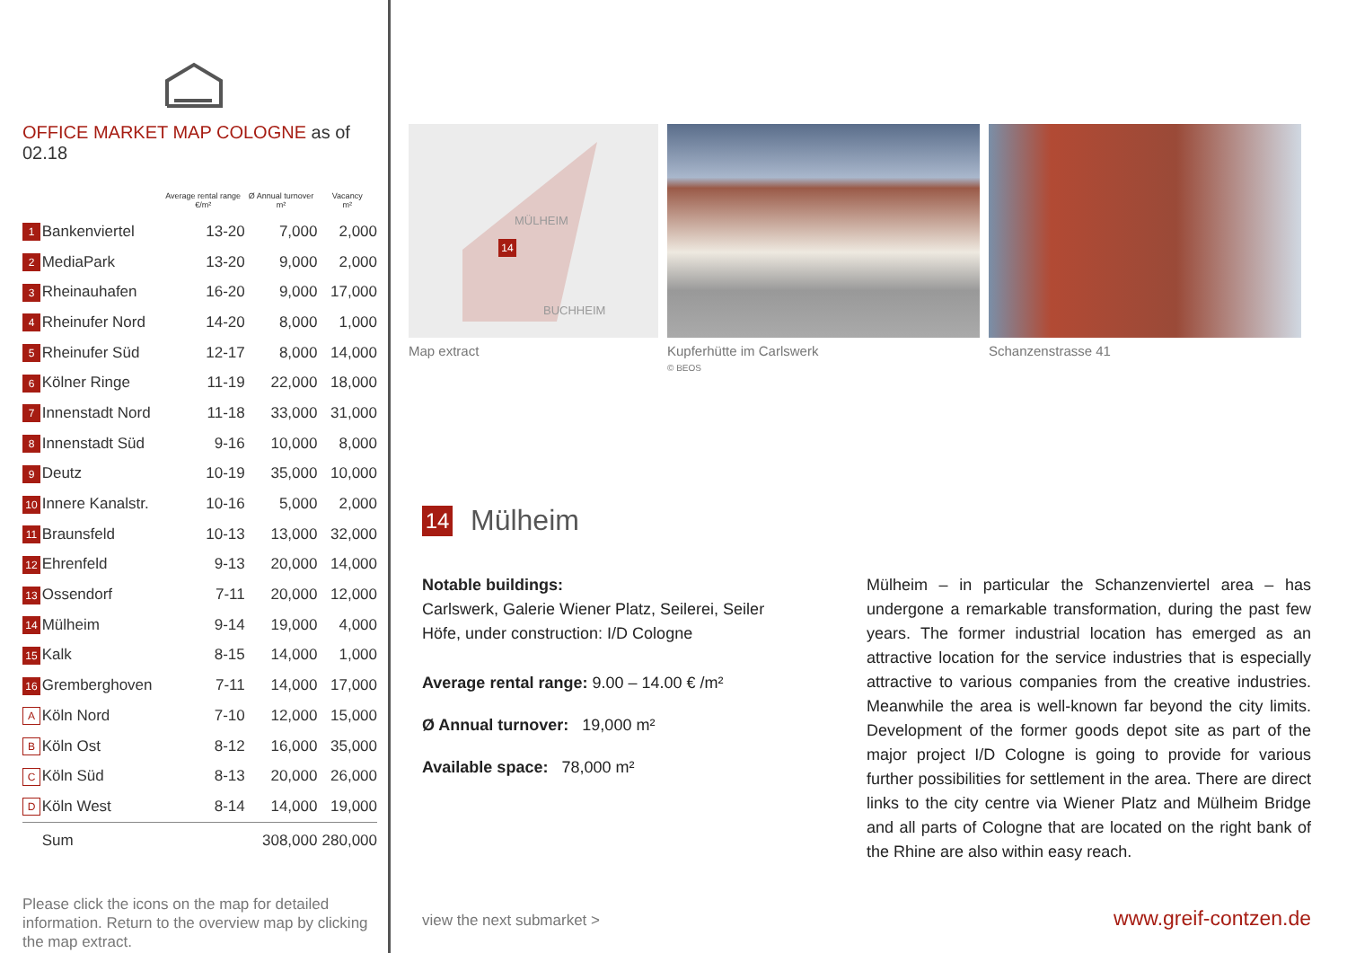OFFICE MARKET MAP COLOGNE as of 02.18
| | | Average rental range €/m² | Ø Annual turnover m² | Vacancy m² |
| --- | --- | --- | --- | --- |
| 1 | Bankenviertel | 13-20 | 7,000 | 2,000 |
| 2 | MediaPark | 13-20 | 9,000 | 2,000 |
| 3 | Rheinauhafen | 16-20 | 9,000 | 17,000 |
| 4 | Rheinufer Nord | 14-20 | 8,000 | 1,000 |
| 5 | Rheinufer Süd | 12-17 | 8,000 | 14,000 |
| 6 | Kölner Ringe | 11-19 | 22,000 | 18,000 |
| 7 | Innenstadt Nord | 11-18 | 33,000 | 31,000 |
| 8 | Innenstadt Süd | 9-16 | 10,000 | 8,000 |
| 9 | Deutz | 10-19 | 35,000 | 10,000 |
| 10 | Innere Kanalstr. | 10-16 | 5,000 | 2,000 |
| 11 | Braunsfeld | 10-13 | 13,000 | 32,000 |
| 12 | Ehrenfeld | 9-13 | 20,000 | 14,000 |
| 13 | Ossendorf | 7-11 | 20,000 | 12,000 |
| 14 | Mülheim | 9-14 | 19,000 | 4,000 |
| 15 | Kalk | 8-15 | 14,000 | 1,000 |
| 16 | Gremberghoven | 7-11 | 14,000 | 17,000 |
| A | Köln Nord | 7-10 | 12,000 | 15,000 |
| B | Köln Ost | 8-12 | 16,000 | 35,000 |
| C | Köln Süd | 8-13 | 20,000 | 26,000 |
| D | Köln West | 8-14 | 14,000 | 19,000 |
| | Sum | | 308,000 | 280,000 |
Please click the icons on the map for detailed information. Return to the overview map by clicking the map extract.
MÜLHEIM
14
BUCHHEIM
Map extract
Kupferhütte im Carlswerk
© BEOS
Schanzenstrasse 41
14 Mülheim
Notable buildings:
Carlswerk, Galerie Wiener Platz, Seilerei, Seiler Höfe, under construction: I/D Cologne
Average rental range: 9.00 – 14.00 € /m²
Ø Annual turnover: 19,000 m²
Available space: 78,000 m²
Mülheim – in particular the Schanzenviertel area – has undergone a remarkable transformation, during the past few years. The former industrial location has emerged as an attractive location for the service industries that is especially attractive to various companies from the creative industries. Meanwhile the area is well-known far beyond the city limits. Development of the former goods depot site as part of the major project I/D Cologne is going to provide for various further possibilities for settlement in the area. There are direct links to the city centre via Wiener Platz and Mülheim Bridge and all parts of Cologne that are located on the right bank of the Rhine are also within easy reach.
view the next submarket > www.greif-contzen.de